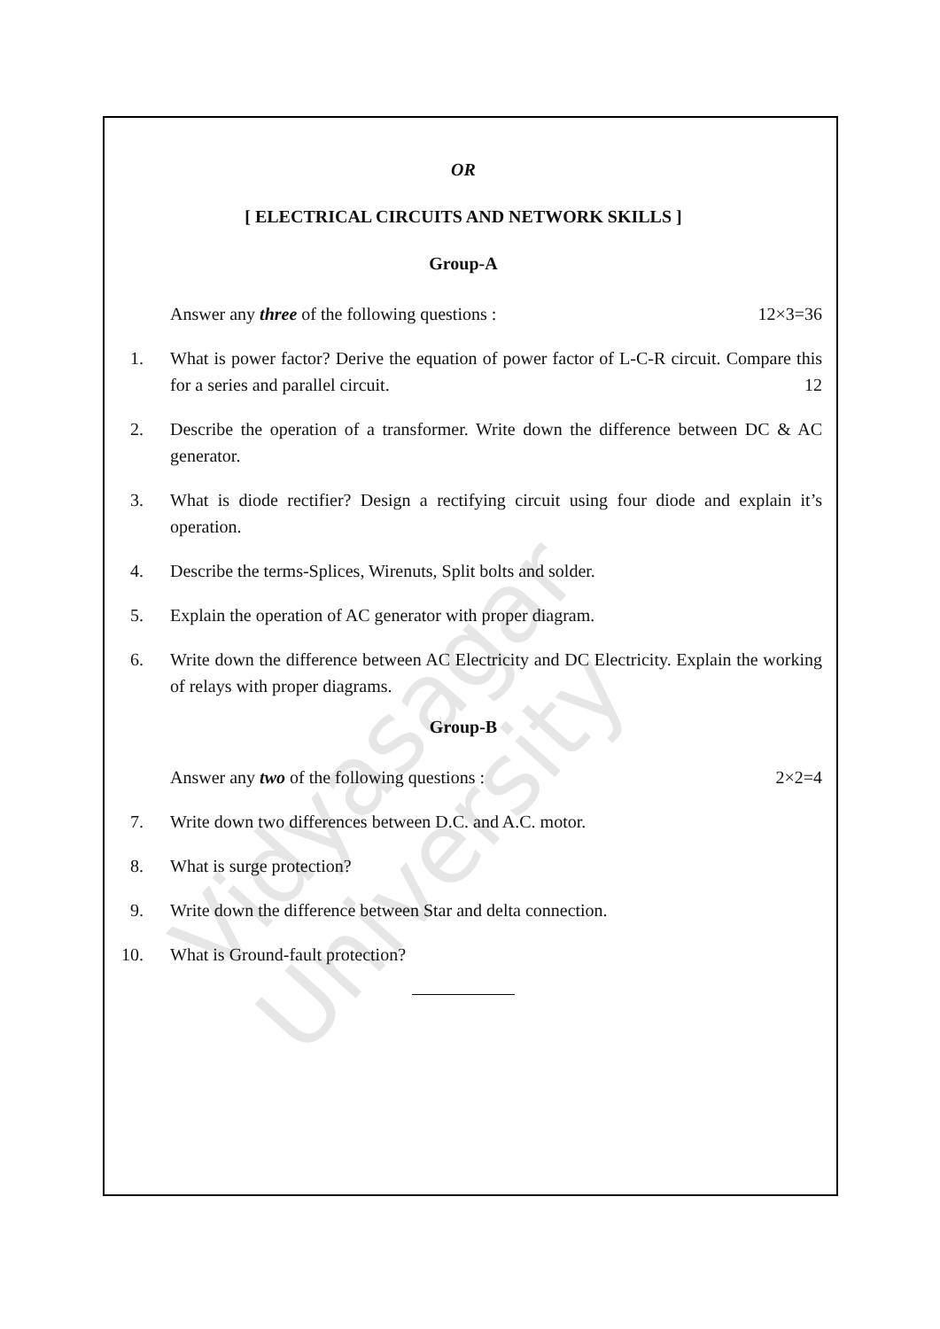Vidyasagar University
OR
[ ELECTRICAL CIRCUITS AND NETWORK SKILLS ]
Group-A
Answer any three of the following questions : 12×3=36
1. What is power factor? Derive the equation of power factor of L-C-R circuit. Compare this for a series and parallel circuit. 12
2. Describe the operation of a transformer. Write down the difference between DC & AC generator.
3. What is diode rectifier? Design a rectifying circuit using four diode and explain it’s operation.
4. Describe the terms-Splices, Wirenuts, Split bolts and solder.
5. Explain the operation of AC generator with proper diagram.
6. Write down the difference between AC Electricity and DC Electricity. Explain the working of relays with proper diagrams.
Group-B
Answer any two of the following questions : 2×2=4
7. Write down two differences between D.C. and A.C. motor.
8. What is surge protection?
9. Write down the difference between Star and delta connection.
10. What is Ground-fault protection?